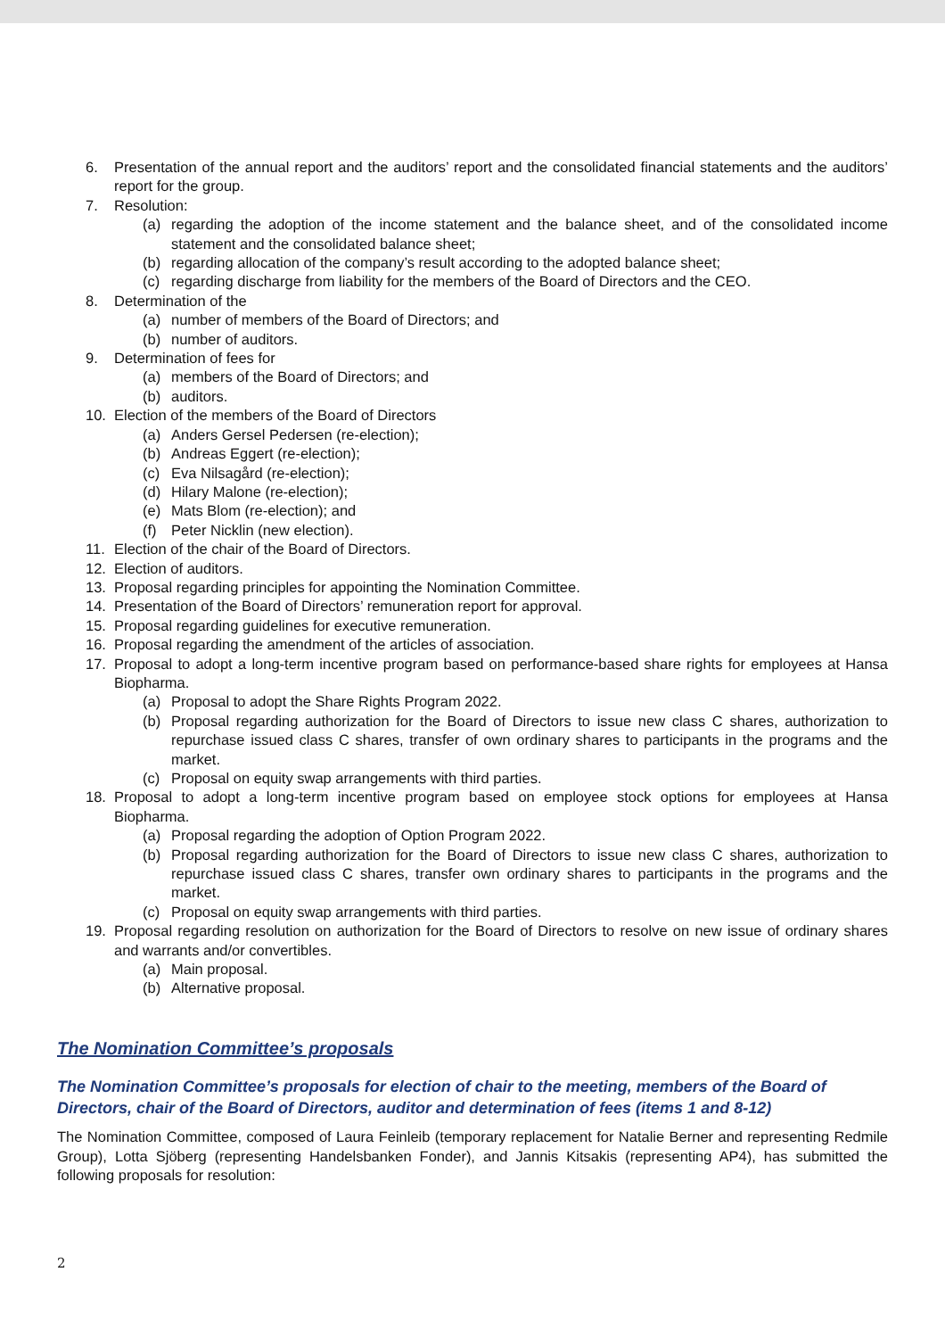6. Presentation of the annual report and the auditors’ report and the consolidated financial statements and the auditors’ report for the group.
7. Resolution:
(a) regarding the adoption of the income statement and the balance sheet, and of the consolidated income statement and the consolidated balance sheet;
(b) regarding allocation of the company’s result according to the adopted balance sheet;
(c) regarding discharge from liability for the members of the Board of Directors and the CEO.
8. Determination of the
(a) number of members of the Board of Directors; and
(b) number of auditors.
9. Determination of fees for
(a) members of the Board of Directors; and
(b) auditors.
10. Election of the members of the Board of Directors
(a) Anders Gersel Pedersen (re-election);
(b) Andreas Eggert (re-election);
(c) Eva Nilsagård (re-election);
(d) Hilary Malone (re-election);
(e) Mats Blom (re-election); and
(f) Peter Nicklin (new election).
11. Election of the chair of the Board of Directors.
12. Election of auditors.
13. Proposal regarding principles for appointing the Nomination Committee.
14. Presentation of the Board of Directors’ remuneration report for approval.
15. Proposal regarding guidelines for executive remuneration.
16. Proposal regarding the amendment of the articles of association.
17. Proposal to adopt a long-term incentive program based on performance-based share rights for employees at Hansa Biopharma.
(a) Proposal to adopt the Share Rights Program 2022.
(b) Proposal regarding authorization for the Board of Directors to issue new class C shares, authorization to repurchase issued class C shares, transfer of own ordinary shares to participants in the programs and the market.
(c) Proposal on equity swap arrangements with third parties.
18. Proposal to adopt a long-term incentive program based on employee stock options for employees at Hansa Biopharma.
(a) Proposal regarding the adoption of Option Program 2022.
(b) Proposal regarding authorization for the Board of Directors to issue new class C shares, authorization to repurchase issued class C shares, transfer own ordinary shares to participants in the programs and the market.
(c) Proposal on equity swap arrangements with third parties.
19. Proposal regarding resolution on authorization for the Board of Directors to resolve on new issue of ordinary shares and warrants and/or convertibles.
(a) Main proposal.
(b) Alternative proposal.
The Nomination Committee’s proposals
The Nomination Committee’s proposals for election of chair to the meeting, members of the Board of Directors, chair of the Board of Directors, auditor and determination of fees (items 1 and 8-12)
The Nomination Committee, composed of Laura Feinleib (temporary replacement for Natalie Berner and representing Redmile Group), Lotta Sjöberg (representing Handelsbanken Fonder), and Jannis Kitsakis (representing AP4), has submitted the following proposals for resolution:
2